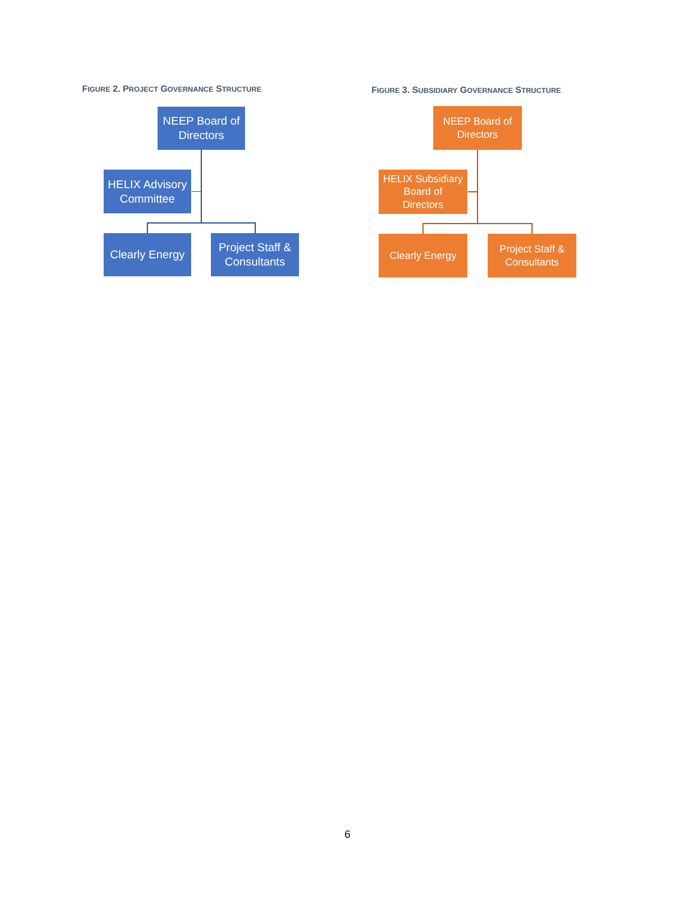FIGURE 2. PROJECT GOVERNANCE STRUCTURE
NEEP Board of
Directors
HELIX Advisory
Committee
Clearly Energy
Project Staff &
Consultants
FIGURE 3. SUBSIDIARY GOVERNANCE STRUCTURE
NEEP Board of
Directors
HELIX Subsidiary
Board of
Directors
Clearly Energy
Project Staff &
Consultants
6